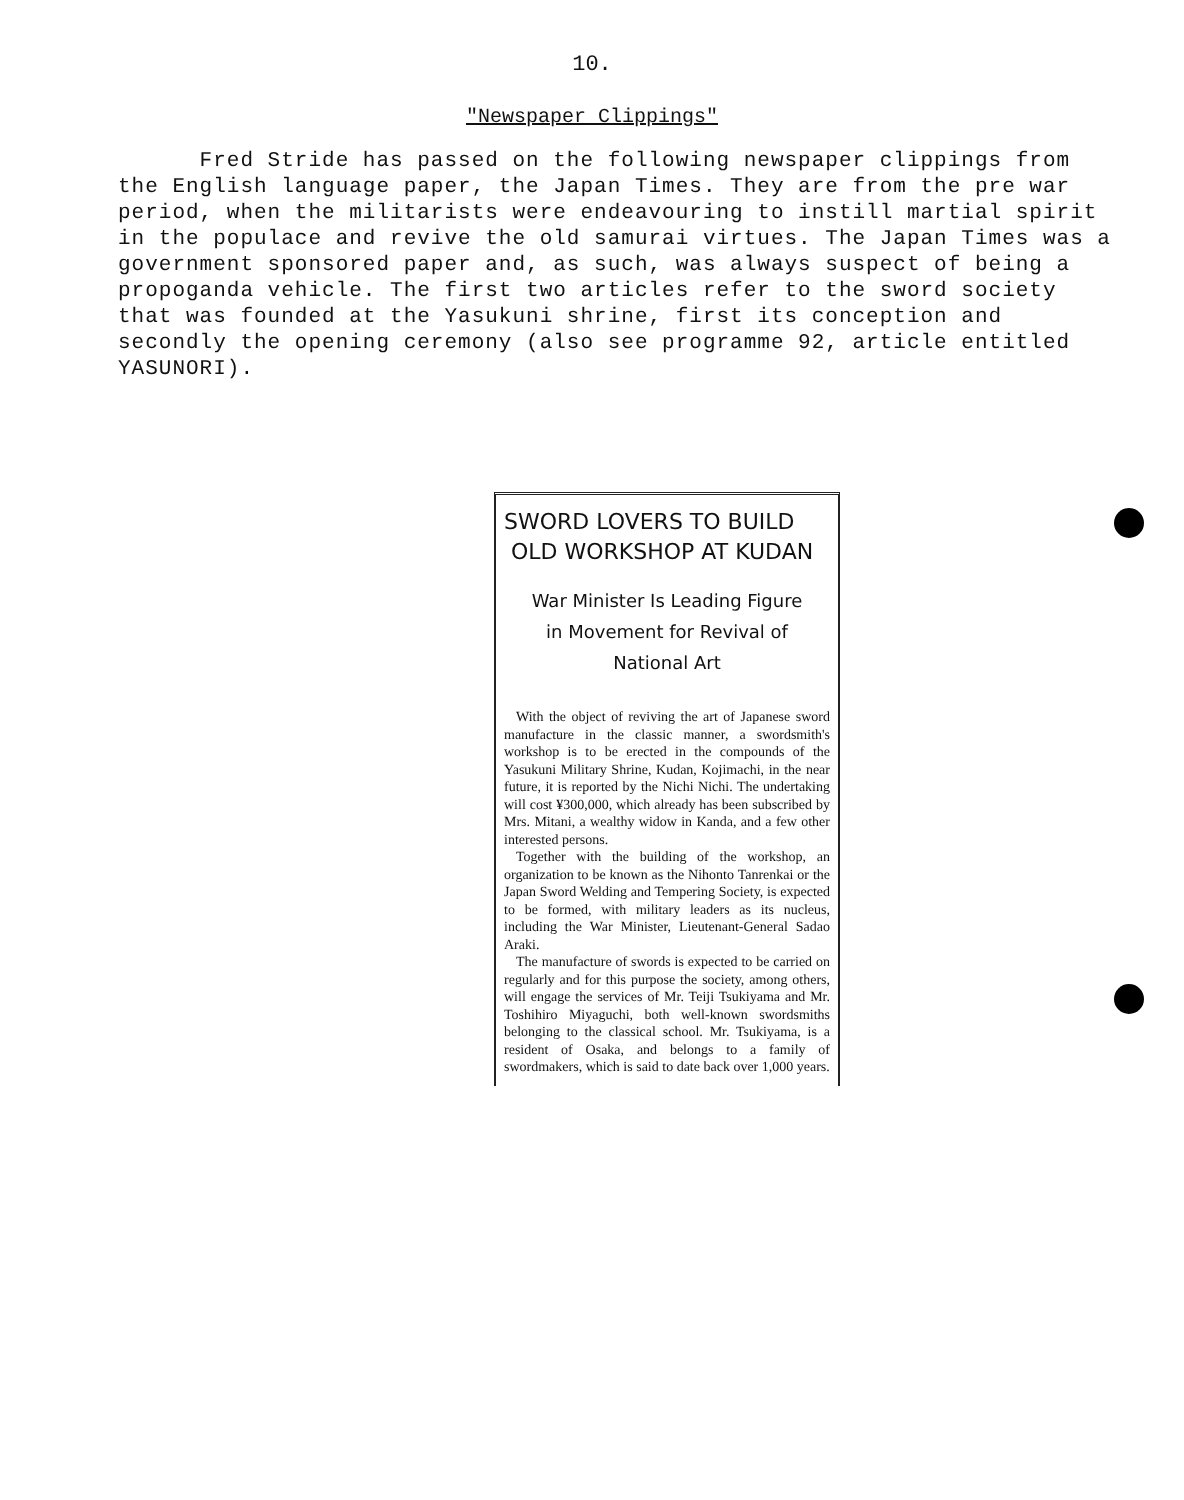10.
"Newspaper Clippings"
Fred Stride has passed on the following newspaper clippings from the English language paper, the Japan Times. They are from the pre war period, when the militarists were endeavouring to instill martial spirit in the populace and revive the old samurai virtues. The Japan Times was a government sponsored paper and, as such, was always suspect of being a propoganda vehicle. The first two articles refer to the sword society that was founded at the Yasukuni shrine, first its conception and secondly the opening ceremony (also see programme 92, article entitled YASUNORI).
SWORD LOVERS TO BUILD
OLD WORKSHOP AT KUDAN
War Minister Is Leading Figure
in Movement for Revival of
National Art
With the object of reviving the art of Japanese sword manufacture in the classic manner, a swordsmith's workshop is to be erected in the compounds of the Yasukuni Military Shrine, Kudan, Kojimachi, in the near future, it is reported by the Nichi Nichi. The undertaking will cost ¥300,000, which already has been subscribed by Mrs. Mitani, a wealthy widow in Kanda, and a few other interested persons.
Together with the building of the workshop, an organization to be known as the Nihonto Tanrenkai or the Japan Sword Welding and Tempering Society, is expected to be formed, with military leaders as its nucleus, including the War Minister, Lieutenant-General Sadao Araki.
The manufacture of swords is expected to be carried on regularly and for this purpose the society, among others, will engage the services of Mr. Teiji Tsukiyama and Mr. Toshihiro Miyaguchi, both well-known swordsmiths belonging to the classical school. Mr. Tsukiyama, is a resident of Osaka, and belongs to a family of swordmakers, which is said to date back over 1,000 years.